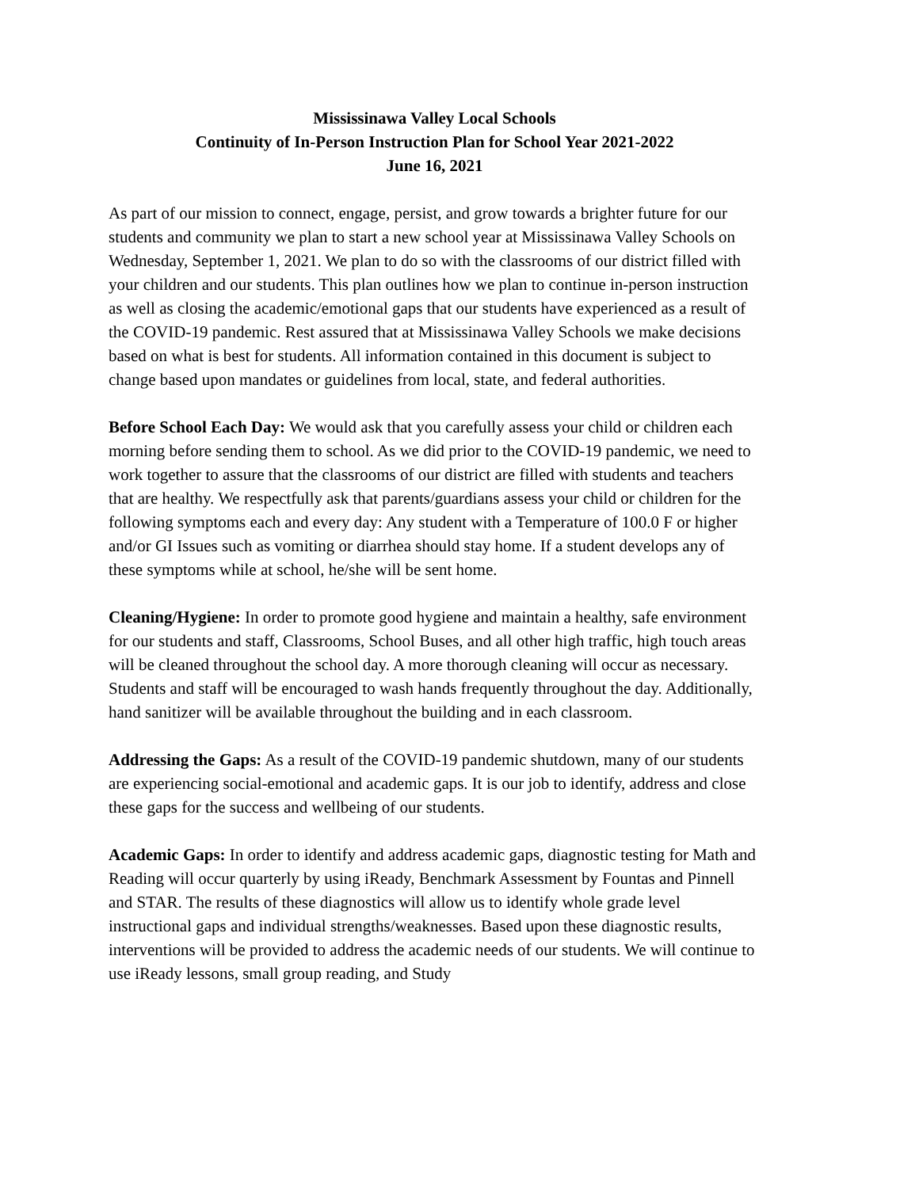Mississinawa Valley Local Schools
Continuity of In-Person Instruction Plan for School Year 2021-2022
June 16, 2021
As part of our mission to connect, engage, persist, and grow towards a brighter future for our students and community we plan to start a new school year at Mississinawa Valley Schools on Wednesday, September 1, 2021. We plan to do so with the classrooms of our district filled with your children and our students. This plan outlines how we plan to continue in-person instruction as well as closing the academic/emotional gaps that our students have experienced as a result of the COVID-19 pandemic. Rest assured that at Mississinawa Valley Schools we make decisions based on what is best for students. All information contained in this document is subject to change based upon mandates or guidelines from local, state, and federal authorities.
Before School Each Day: We would ask that you carefully assess your child or children each morning before sending them to school. As we did prior to the COVID-19 pandemic, we need to work together to assure that the classrooms of our district are filled with students and teachers that are healthy. We respectfully ask that parents/guardians assess your child or children for the following symptoms each and every day: Any student with a Temperature of 100.0 F or higher and/or GI Issues such as vomiting or diarrhea should stay home. If a student develops any of these symptoms while at school, he/she will be sent home.
Cleaning/Hygiene: In order to promote good hygiene and maintain a healthy, safe environment for our students and staff, Classrooms, School Buses, and all other high traffic, high touch areas will be cleaned throughout the school day. A more thorough cleaning will occur as necessary. Students and staff will be encouraged to wash hands frequently throughout the day. Additionally, hand sanitizer will be available throughout the building and in each classroom.
Addressing the Gaps: As a result of the COVID-19 pandemic shutdown, many of our students are experiencing social-emotional and academic gaps. It is our job to identify, address and close these gaps for the success and wellbeing of our students.
Academic Gaps: In order to identify and address academic gaps, diagnostic testing for Math and Reading will occur quarterly by using iReady, Benchmark Assessment by Fountas and Pinnell and STAR. The results of these diagnostics will allow us to identify whole grade level instructional gaps and individual strengths/weaknesses. Based upon these diagnostic results, interventions will be provided to address the academic needs of our students. We will continue to use iReady lessons, small group reading, and Study